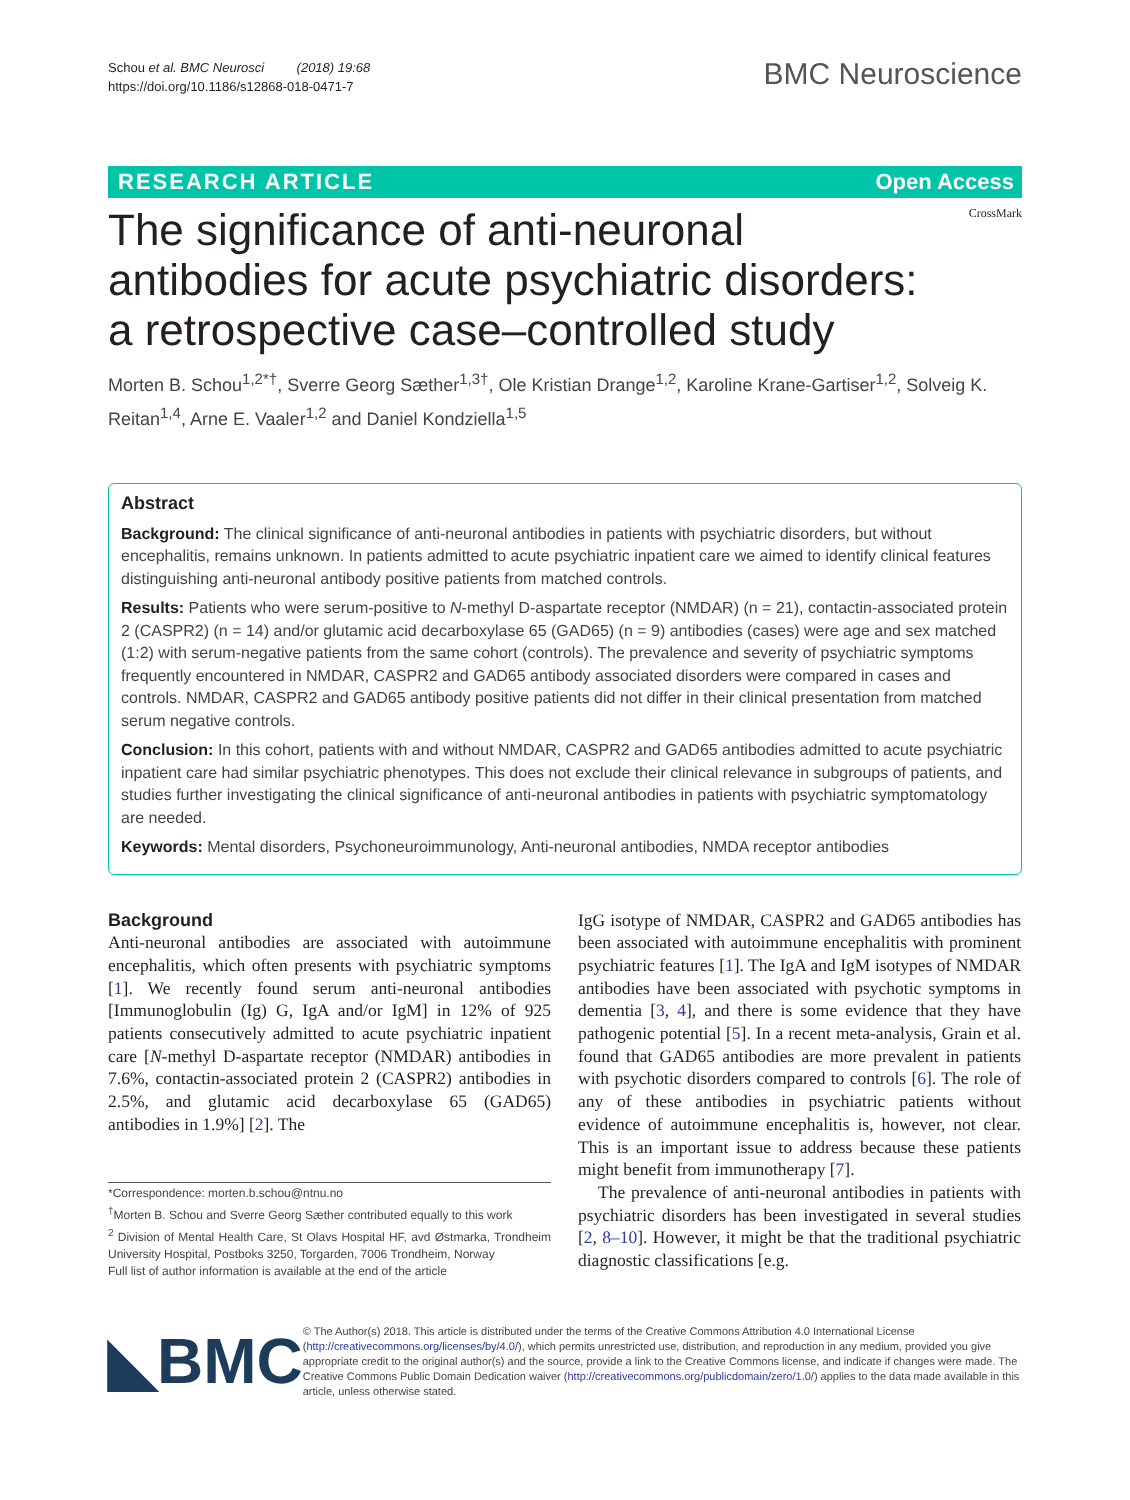Schou et al. BMC Neurosci (2018) 19:68
https://doi.org/10.1186/s12868-018-0471-7
BMC Neuroscience
RESEARCH ARTICLE Open Access
CrossMark
The significance of anti-neuronal antibodies for acute psychiatric disorders: a retrospective case–controlled study
Morten B. Schou<sup>1,2*†</sup>, Sverre Georg Sæther<sup>1,3†</sup>, Ole Kristian Drange<sup>1,2</sup>, Karoline Krane-Gartiser<sup>1,2</sup>, Solveig K. Reitan<sup>1,4</sup>, Arne E. Vaaler<sup>1,2</sup> and Daniel Kondziella<sup>1,5</sup>
Abstract
Background: The clinical significance of anti-neuronal antibodies in patients with psychiatric disorders, but without encephalitis, remains unknown. In patients admitted to acute psychiatric inpatient care we aimed to identify clinical features distinguishing anti-neuronal antibody positive patients from matched controls.
Results: Patients who were serum-positive to N-methyl D-aspartate receptor (NMDAR) (n = 21), contactin-associated protein 2 (CASPR2) (n = 14) and/or glutamic acid decarboxylase 65 (GAD65) (n = 9) antibodies (cases) were age and sex matched (1:2) with serum-negative patients from the same cohort (controls). The prevalence and severity of psychiatric symptoms frequently encountered in NMDAR, CASPR2 and GAD65 antibody associated disorders were compared in cases and controls. NMDAR, CASPR2 and GAD65 antibody positive patients did not differ in their clinical presentation from matched serum negative controls.
Conclusion: In this cohort, patients with and without NMDAR, CASPR2 and GAD65 antibodies admitted to acute psychiatric inpatient care had similar psychiatric phenotypes. This does not exclude their clinical relevance in subgroups of patients, and studies further investigating the clinical significance of anti-neuronal antibodies in patients with psychiatric symptomatology are needed.
Keywords: Mental disorders, Psychoneuroimmunology, Anti-neuronal antibodies, NMDA receptor antibodies
Background
Anti-neuronal antibodies are associated with autoimmune encephalitis, which often presents with psychiatric symptoms [1]. We recently found serum anti-neuronal antibodies [Immunoglobulin (Ig) G, IgA and/or IgM] in 12% of 925 patients consecutively admitted to acute psychiatric inpatient care [N-methyl D-aspartate receptor (NMDAR) antibodies in 7.6%, contactin-associated protein 2 (CASPR2) antibodies in 2.5%, and glutamic acid decarboxylase 65 (GAD65) antibodies in 1.9%] [2]. The
*Correspondence: morten.b.schou@ntnu.no
<sup>†</sup> Morten B. Schou and Sverre Georg Sæther contributed equally to this work
<sup>2</sup> Division of Mental Health Care, St Olavs Hospital HF, avd Østmarka, Trondheim University Hospital, Postboks 3250, Torgarden, 7006 Trondheim, Norway
Full list of author information is available at the end of the article
IgG isotype of NMDAR, CASPR2 and GAD65 antibodies has been associated with autoimmune encephalitis with prominent psychiatric features [1]. The IgA and IgM isotypes of NMDAR antibodies have been associated with psychotic symptoms in dementia [3, 4], and there is some evidence that they have pathogenic potential [5]. In a recent meta-analysis, Grain et al. found that GAD65 antibodies are more prevalent in patients with psychotic disorders compared to controls [6]. The role of any of these antibodies in psychiatric patients without evidence of autoimmune encephalitis is, however, not clear. This is an important issue to address because these patients might benefit from immunotherapy [7].
The prevalence of anti-neuronal antibodies in patients with psychiatric disorders has been investigated in several studies [2, 8–10]. However, it might be that the traditional psychiatric diagnostic classifications [e.g.
◣BMC
© The Author(s) 2018. This article is distributed under the terms of the Creative Commons Attribution 4.0 International License (http://creativecommons.org/licenses/by/4.0/), which permits unrestricted use, distribution, and reproduction in any medium, provided you give appropriate credit to the original author(s) and the source, provide a link to the Creative Commons license, and indicate if changes were made. The Creative Commons Public Domain Dedication waiver (http://creativecommons.org/publicdomain/zero/1.0/) applies to the data made available in this article, unless otherwise stated.